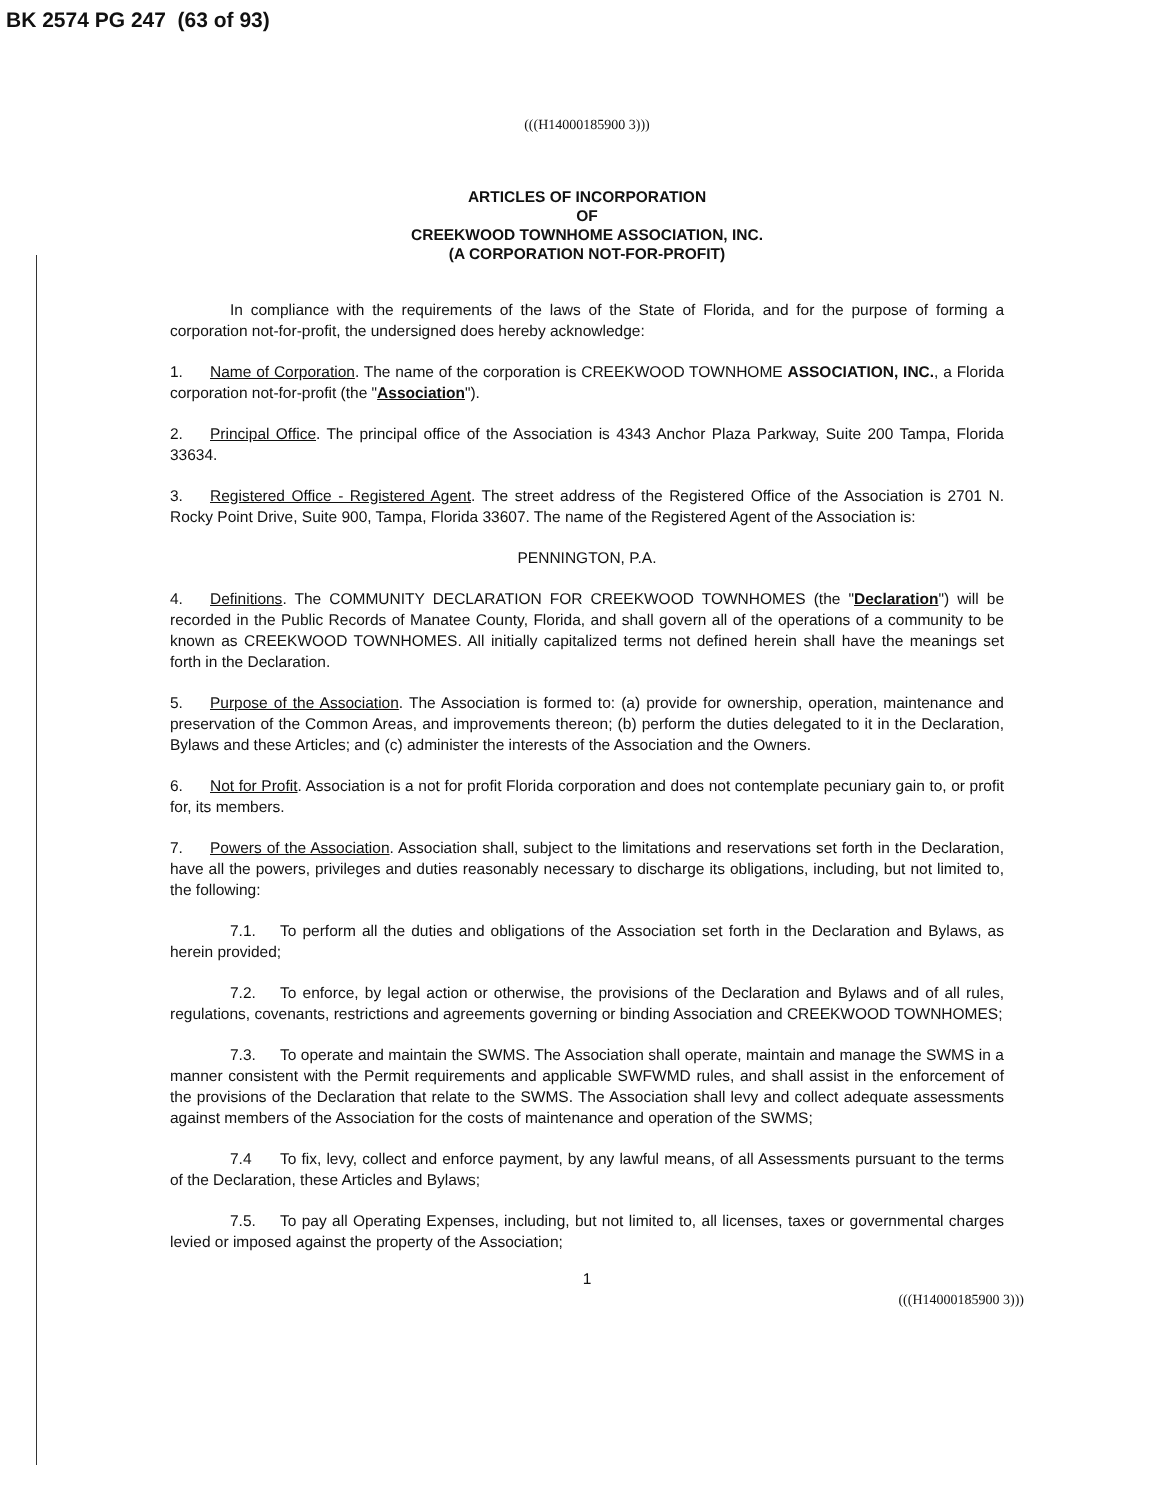BK 2574 PG 247 (63 of 93)
(((H14000185900 3)))
ARTICLES OF INCORPORATION
OF
CREEKWOOD TOWNHOME ASSOCIATION, INC.
(A CORPORATION NOT-FOR-PROFIT)
In compliance with the requirements of the laws of the State of Florida, and for the purpose of forming a corporation not-for-profit, the undersigned does hereby acknowledge:
1. Name of Corporation. The name of the corporation is CREEKWOOD TOWNHOME ASSOCIATION, INC., a Florida corporation not-for-profit (the "Association").
2. Principal Office. The principal office of the Association is 4343 Anchor Plaza Parkway, Suite 200 Tampa, Florida 33634.
3. Registered Office - Registered Agent. The street address of the Registered Office of the Association is 2701 N. Rocky Point Drive, Suite 900, Tampa, Florida 33607. The name of the Registered Agent of the Association is:
PENNINGTON, P.A.
4. Definitions. The COMMUNITY DECLARATION FOR CREEKWOOD TOWNHOMES (the "Declaration") will be recorded in the Public Records of Manatee County, Florida, and shall govern all of the operations of a community to be known as CREEKWOOD TOWNHOMES. All initially capitalized terms not defined herein shall have the meanings set forth in the Declaration.
5. Purpose of the Association. The Association is formed to: (a) provide for ownership, operation, maintenance and preservation of the Common Areas, and improvements thereon; (b) perform the duties delegated to it in the Declaration, Bylaws and these Articles; and (c) administer the interests of the Association and the Owners.
6. Not for Profit. Association is a not for profit Florida corporation and does not contemplate pecuniary gain to, or profit for, its members.
7. Powers of the Association. Association shall, subject to the limitations and reservations set forth in the Declaration, have all the powers, privileges and duties reasonably necessary to discharge its obligations, including, but not limited to, the following:
7.1. To perform all the duties and obligations of the Association set forth in the Declaration and Bylaws, as herein provided;
7.2. To enforce, by legal action or otherwise, the provisions of the Declaration and Bylaws and of all rules, regulations, covenants, restrictions and agreements governing or binding Association and CREEKWOOD TOWNHOMES;
7.3. To operate and maintain the SWMS. The Association shall operate, maintain and manage the SWMS in a manner consistent with the Permit requirements and applicable SWFWMD rules, and shall assist in the enforcement of the provisions of the Declaration that relate to the SWMS. The Association shall levy and collect adequate assessments against members of the Association for the costs of maintenance and operation of the SWMS;
7.4 To fix, levy, collect and enforce payment, by any lawful means, of all Assessments pursuant to the terms of the Declaration, these Articles and Bylaws;
7.5. To pay all Operating Expenses, including, but not limited to, all licenses, taxes or governmental charges levied or imposed against the property of the Association;
1
(((H14000185900 3)))